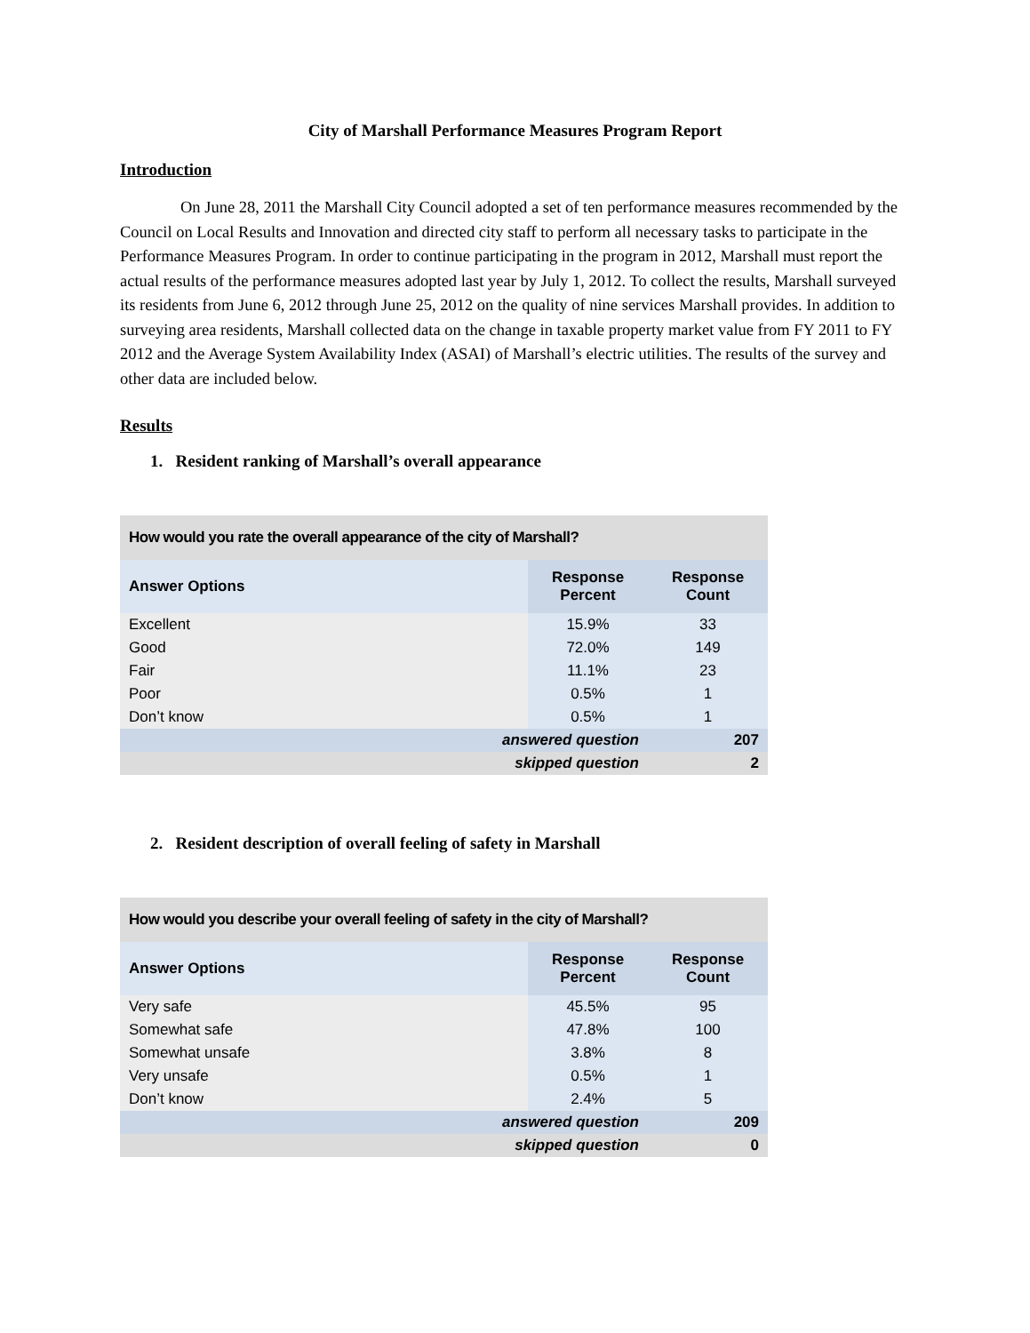City of Marshall Performance Measures Program Report
Introduction
On June 28, 2011 the Marshall City Council adopted a set of ten performance measures recommended by the Council on Local Results and Innovation and directed city staff to perform all necessary tasks to participate in the Performance Measures Program. In order to continue participating in the program in 2012, Marshall must report the actual results of the performance measures adopted last year by July 1, 2012. To collect the results, Marshall surveyed its residents from June 6, 2012 through June 25, 2012 on the quality of nine services Marshall provides. In addition to surveying area residents, Marshall collected data on the change in taxable property market value from FY 2011 to FY 2012 and the Average System Availability Index (ASAI) of Marshall’s electric utilities. The results of the survey and other data are included below.
Results
1. Resident ranking of Marshall’s overall appearance
| How would you rate the overall appearance of the city of Marshall? | | |
| Answer Options | Response Percent | Response Count |
| Excellent | 15.9% | 33 |
| Good | 72.0% | 149 |
| Fair | 11.1% | 23 |
| Poor | 0.5% | 1 |
| Don’t know | 0.5% | 1 |
| answered question | | 207 |
| skipped question | | 2 |
2. Resident description of overall feeling of safety in Marshall
| How would you describe your overall feeling of safety in the city of Marshall? | | |
| Answer Options | Response Percent | Response Count |
| Very safe | 45.5% | 95 |
| Somewhat safe | 47.8% | 100 |
| Somewhat unsafe | 3.8% | 8 |
| Very unsafe | 0.5% | 1 |
| Don’t know | 2.4% | 5 |
| answered question | | 209 |
| skipped question | | 0 |